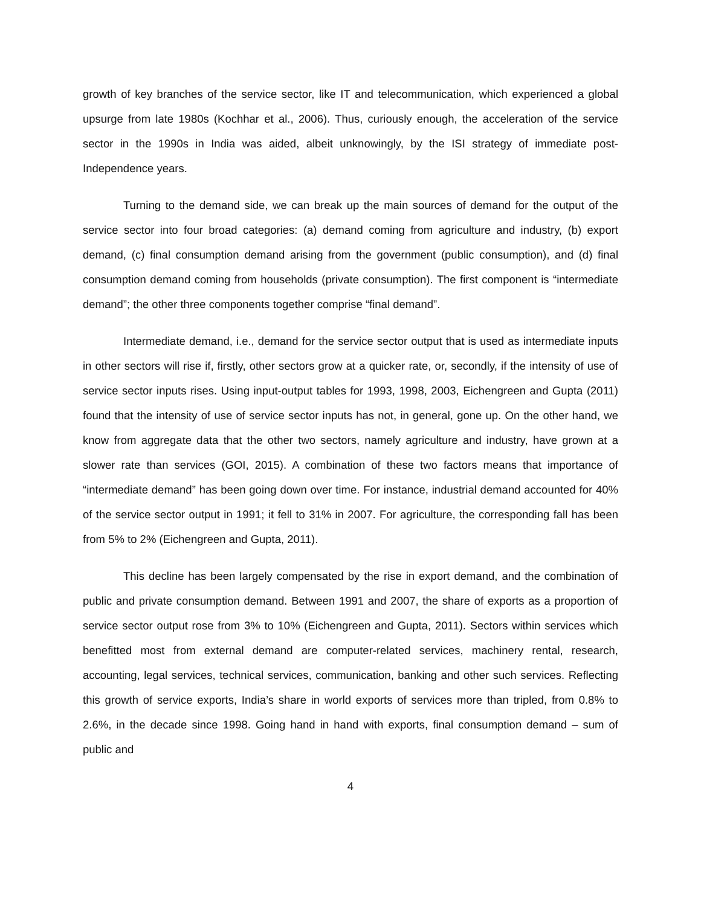growth of key branches of the service sector, like IT and telecommunication, which experienced a global upsurge from late 1980s (Kochhar et al., 2006). Thus, curiously enough, the acceleration of the service sector in the 1990s in India was aided, albeit unknowingly, by the ISI strategy of immediate post-Independence years.
Turning to the demand side, we can break up the main sources of demand for the output of the service sector into four broad categories: (a) demand coming from agriculture and industry, (b) export demand, (c) final consumption demand arising from the government (public consumption), and (d) final consumption demand coming from households (private consumption). The first component is “intermediate demand”; the other three components together comprise “final demand”.
Intermediate demand, i.e., demand for the service sector output that is used as intermediate inputs in other sectors will rise if, firstly, other sectors grow at a quicker rate, or, secondly, if the intensity of use of service sector inputs rises. Using input-output tables for 1993, 1998, 2003, Eichengreen and Gupta (2011) found that the intensity of use of service sector inputs has not, in general, gone up. On the other hand, we know from aggregate data that the other two sectors, namely agriculture and industry, have grown at a slower rate than services (GOI, 2015). A combination of these two factors means that importance of “intermediate demand” has been going down over time. For instance, industrial demand accounted for 40% of the service sector output in 1991; it fell to 31% in 2007. For agriculture, the corresponding fall has been from 5% to 2% (Eichengreen and Gupta, 2011).
This decline has been largely compensated by the rise in export demand, and the combination of public and private consumption demand. Between 1991 and 2007, the share of exports as a proportion of service sector output rose from 3% to 10% (Eichengreen and Gupta, 2011). Sectors within services which benefitted most from external demand are computer-related services, machinery rental, research, accounting, legal services, technical services, communication, banking and other such services. Reflecting this growth of service exports, India’s share in world exports of services more than tripled, from 0.8% to 2.6%, in the decade since 1998. Going hand in hand with exports, final consumption demand – sum of public and
4